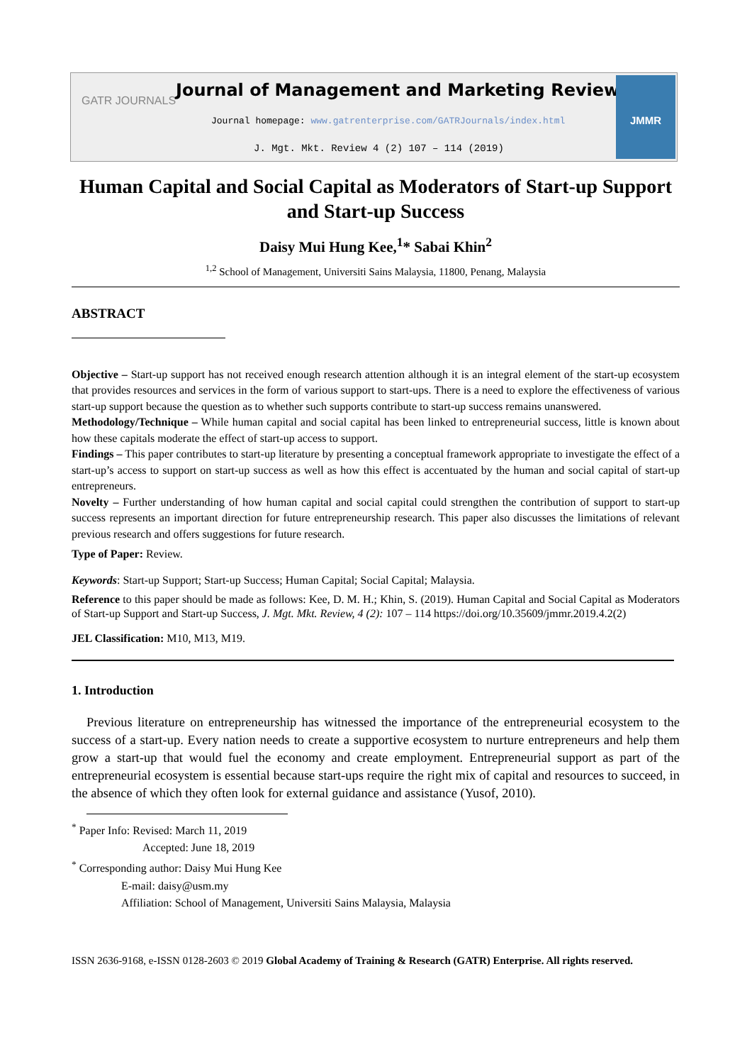GATR JOURNALS
Journal of Management and Marketing Review
Journal homepage: www.gatrenterprise.com/GATRJournals/index.html
J. Mgt. Mkt. Review 4 (2) 107 – 114 (2019)
JMMR
Human Capital and Social Capital as Moderators of Start-up Support and Start-up Success
Daisy Mui Hung Kee,<sup>1</sup>* Sabai Khin<sup>2</sup>
<sup>1,2</sup> School of Management, Universiti Sains Malaysia, 11800, Penang, Malaysia
ABSTRACT
Objective – Start-up support has not received enough research attention although it is an integral element of the start-up ecosystem that provides resources and services in the form of various support to start-ups. There is a need to explore the effectiveness of various start-up support because the question as to whether such supports contribute to start-up success remains unanswered.
Methodology/Technique – While human capital and social capital has been linked to entrepreneurial success, little is known about how these capitals moderate the effect of start-up access to support.
Findings – This paper contributes to start-up literature by presenting a conceptual framework appropriate to investigate the effect of a start-up’s access to support on start-up success as well as how this effect is accentuated by the human and social capital of start-up entrepreneurs.
Novelty – Further understanding of how human capital and social capital could strengthen the contribution of support to start-up success represents an important direction for future entrepreneurship research. This paper also discusses the limitations of relevant previous research and offers suggestions for future research.
Type of Paper: Review.
Keywords: Start-up Support; Start-up Success; Human Capital; Social Capital; Malaysia.
Reference to this paper should be made as follows: Kee, D. M. H.; Khin, S. (2019). Human Capital and Social Capital as Moderators of Start-up Support and Start-up Success, J. Mgt. Mkt. Review, 4 (2): 107 – 114 https://doi.org/10.35609/jmmr.2019.4.2(2)
JEL Classification: M10, M13, M19.
1. Introduction
Previous literature on entrepreneurship has witnessed the importance of the entrepreneurial ecosystem to the success of a start-up. Every nation needs to create a supportive ecosystem to nurture entrepreneurs and help them grow a start-up that would fuel the economy and create employment. Entrepreneurial support as part of the entrepreneurial ecosystem is essential because start-ups require the right mix of capital and resources to succeed, in the absence of which they often look for external guidance and assistance (Yusof, 2010).
<sup>*</sup> Paper Info: Revised: March 11, 2019
Accepted: June 18, 2019
<sup>*</sup> Corresponding author: Daisy Mui Hung Kee
E-mail: daisy@usm.my
Affiliation: School of Management, Universiti Sains Malaysia, Malaysia
ISSN 2636-9168, e-ISSN 0128-2603 © 2019 Global Academy of Training & Research (GATR) Enterprise. All rights reserved.